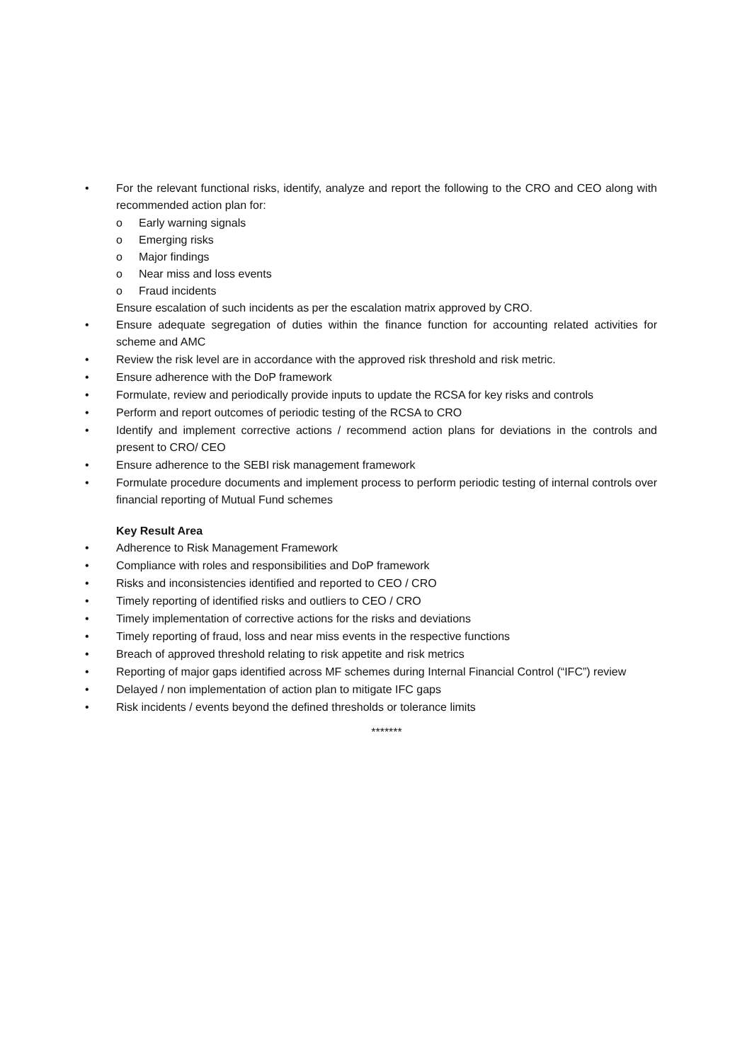• For the relevant functional risks, identify, analyze and report the following to the CRO and CEO along with recommended action plan for:
o Early warning signals
o Emerging risks
o Major findings
o Near miss and loss events
o Fraud incidents
Ensure escalation of such incidents as per the escalation matrix approved by CRO.
• Ensure adequate segregation of duties within the finance function for accounting related activities for scheme and AMC
• Review the risk level are in accordance with the approved risk threshold and risk metric.
• Ensure adherence with the DoP framework
• Formulate, review and periodically provide inputs to update the RCSA for key risks and controls
• Perform and report outcomes of periodic testing of the RCSA to CRO
• Identify and implement corrective actions / recommend action plans for deviations in the controls and present to CRO/ CEO
• Ensure adherence to the SEBI risk management framework
• Formulate procedure documents and implement process to perform periodic testing of internal controls over financial reporting of Mutual Fund schemes
Key Result Area
• Adherence to Risk Management Framework
• Compliance with roles and responsibilities and DoP framework
• Risks and inconsistencies identified and reported to CEO / CRO
• Timely reporting of identified risks and outliers to CEO / CRO
• Timely implementation of corrective actions for the risks and deviations
• Timely reporting of fraud, loss and near miss events in the respective functions
• Breach of approved threshold relating to risk appetite and risk metrics
• Reporting of major gaps identified across MF schemes during Internal Financial Control (“IFC”) review
• Delayed / non implementation of action plan to mitigate IFC gaps
• Risk incidents / events beyond the defined thresholds or tolerance limits
*******